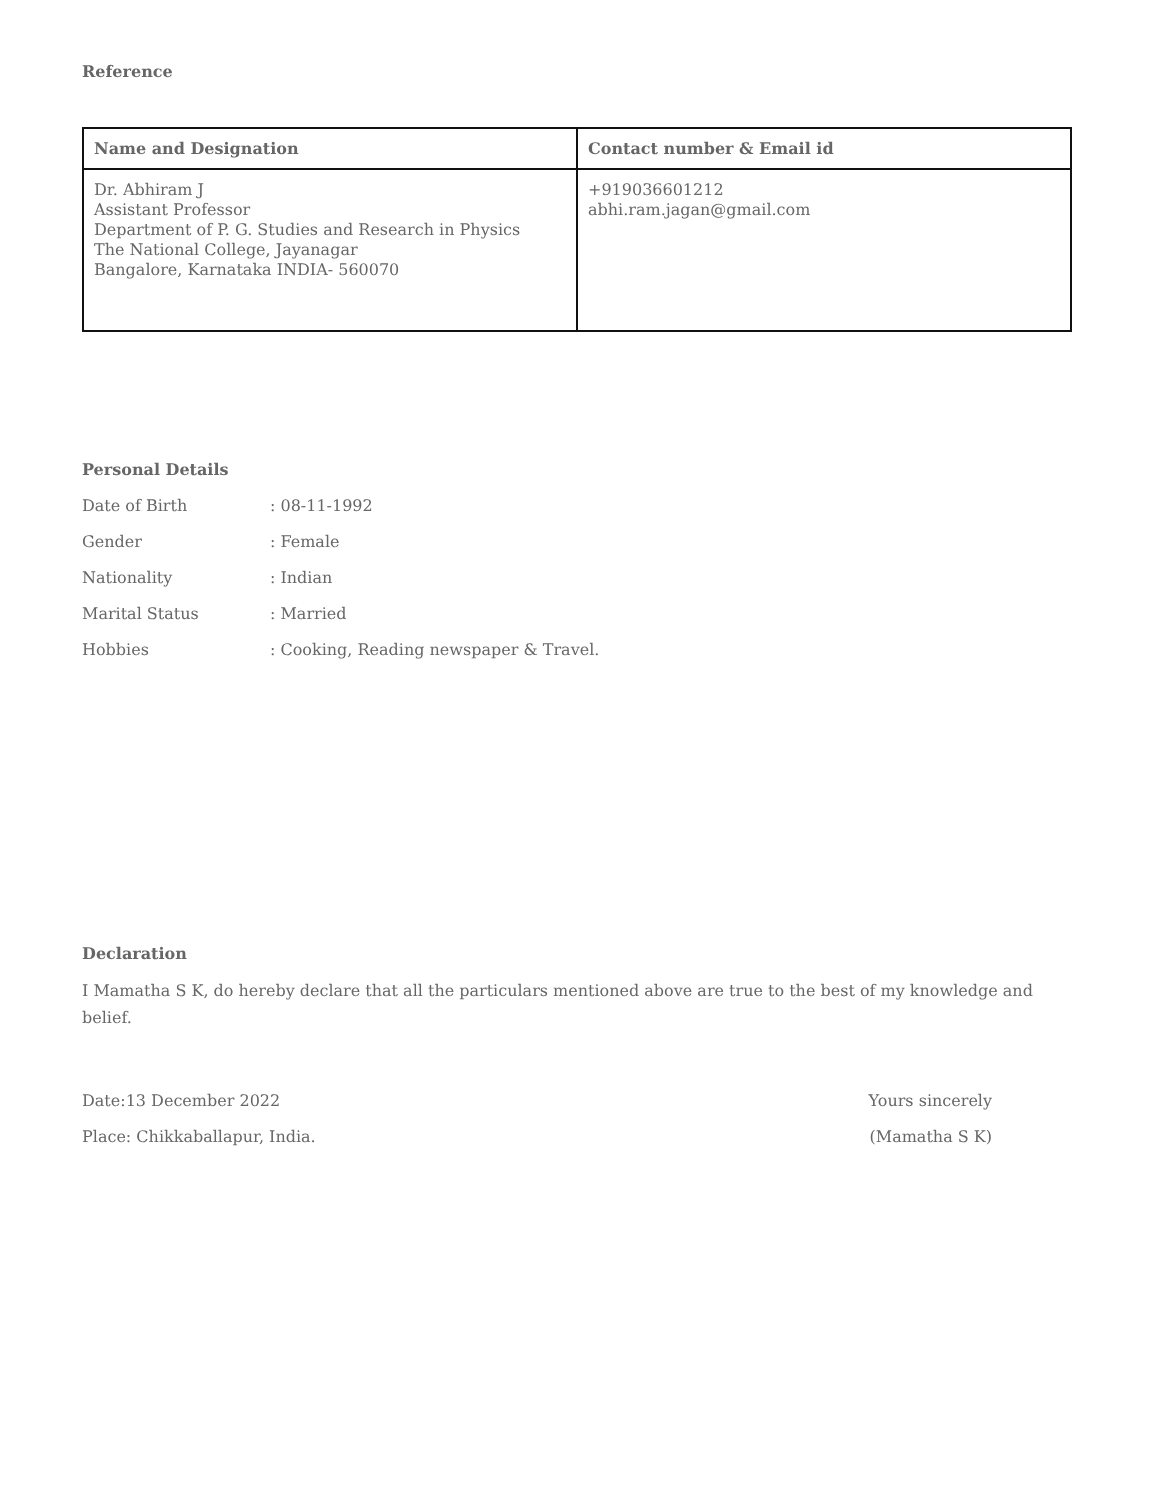Reference
| Name and Designation | Contact number & Email id |
| --- | --- |
| Dr. Abhiram J Assistant Professor Department of P. G. Studies and Research in Physics The National College, Jayanagar Bangalore, Karnataka INDIA- 560070 | +919036601212 abhi.ram.jagan@gmail.com |
Personal Details
Date of Birth: 08-11-1992
Gender: Female
Nationality: Indian
Marital Status: Married
Hobbies: Cooking, Reading newspaper & Travel.
Declaration
I Mamatha S K, do hereby declare that all the particulars mentioned above are true to the best of my knowledge and belief.
Date:13 December 2022 Yours sincerely
Place: Chikkaballapur, India. (Mamatha S K)